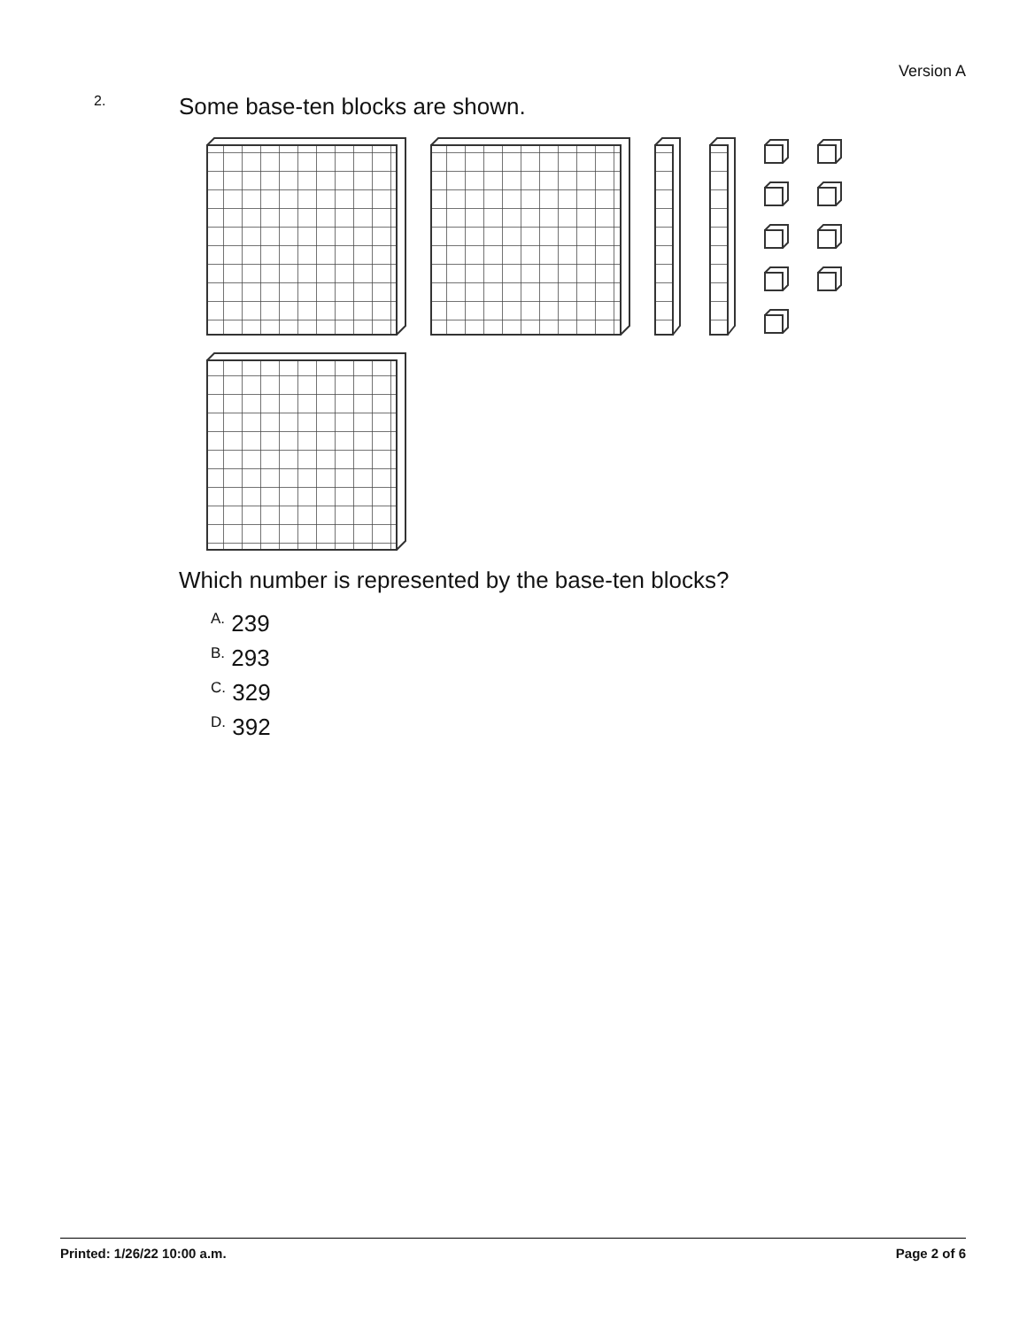Version A
2. Some base-ten blocks are shown.
Which number is represented by the base-ten blocks?
A. 239
B. 293
C. 329
D. 392
Printed: 1/26/22 10:00 a.m. Page 2 of 6